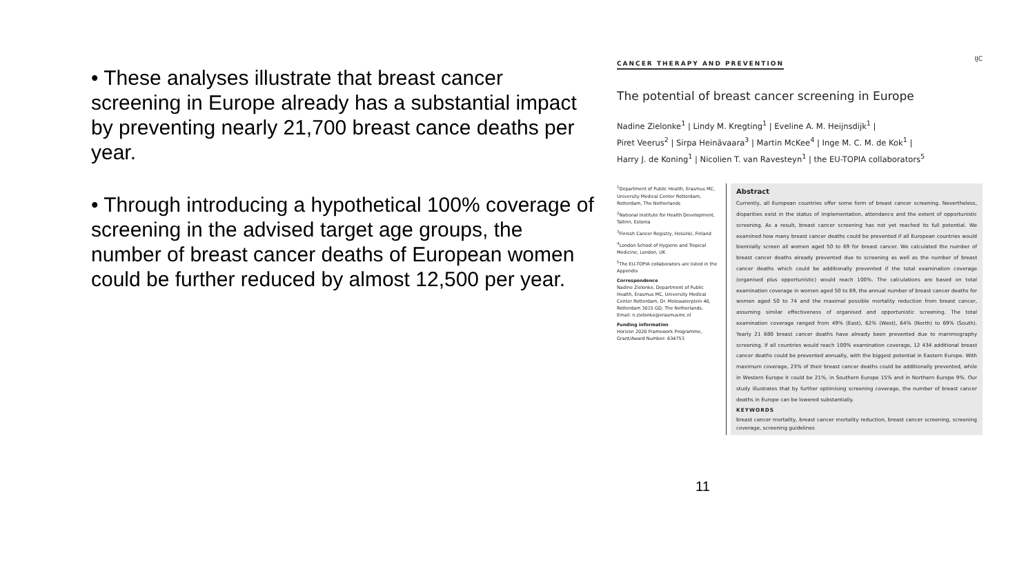• These analyses illustrate that breast cancer screening in Europe already has a substantial impact by preventing nearly 21,700 breast cance deaths per year.
• Through introducing a hypothetical 100% coverage of screening in the advised target age groups, the number of breast cancer deaths of European women could be further reduced by almost 12,500 per year.
CANCER THERAPY AND PREVENTION
IJC
The potential of breast cancer screening in Europe
Nadine Zielonke<sup>1</sup> | Lindy M. Kregting<sup>1</sup> | Eveline A. M. Heijnsdijk<sup>1</sup> |
Piret Veerus<sup>2</sup> | Sirpa Heinävaara<sup>3</sup> | Martin McKee<sup>4</sup> | Inge M. C. M. de Kok<sup>1</sup> |
Harry J. de Koning<sup>1</sup> | Nicolien T. van Ravesteyn<sup>1</sup> | the EU-TOPIA collaborators<sup>5</sup>
<sup>1</sup> Department of Public Health, Erasmus MC, University Medical Center Rotterdam, Rotterdam, The Netherlands
<sup>2</sup> National Institute for Health Development, Tallinn, Estonia
<sup>3</sup> Finnish Cancer Registry, Helsinki, Finland
<sup>4</sup> London School of Hygiene and Tropical Medicine, London, UK
<sup>5</sup> The EU-TOPIA collaborators are listed in the Appendix
Correspondence
Nadine Zielonke, Department of Public Health, Erasmus MC, University Medical Center Rotterdam, Dr. Molewaterplein 40, Rotterdam 3015 GD, The Netherlands.
Email: n.zielonke@erasmusmc.nl
Funding information
Horizon 2020 Framework Programme, Grant/Award Number: 634753
Abstract
Currently, all European countries offer some form of breast cancer screening. Nevertheless, disparities exist in the status of implementation, attendance and the extent of opportunistic screening. As a result, breast cancer screening has not yet reached its full potential. We examined how many breast cancer deaths could be prevented if all European countries would biennially screen all women aged 50 to 69 for breast cancer. We calculated the number of breast cancer deaths already prevented due to screening as well as the number of breast cancer deaths which could be additionally prevented if the total examination coverage (organised plus opportunistic) would reach 100%. The calculations are based on total examination coverage in women aged 50 to 69, the annual number of breast cancer deaths for women aged 50 to 74 and the maximal possible mortality reduction from breast cancer, assuming similar effectiveness of organised and opportunistic screening. The total examination coverage ranged from 49% (East), 62% (West), 64% (North) to 69% (South). Yearly 21 680 breast cancer deaths have already been prevented due to mammography screening. If all countries would reach 100% examination coverage, 12 434 additional breast cancer deaths could be prevented annually, with the biggest potential in Eastern Europe. With maximum coverage, 23% of their breast cancer deaths could be additionally prevented, while in Western Europe it could be 21%, in Southern Europe 15% and in Northern Europe 9%. Our study illustrates that by further optimising screening coverage, the number of breast cancer deaths in Europe can be lowered substantially.
KEYWORDS
breast cancer mortality, breast cancer mortality reduction, breast cancer screening, screening coverage, screening guidelines
11